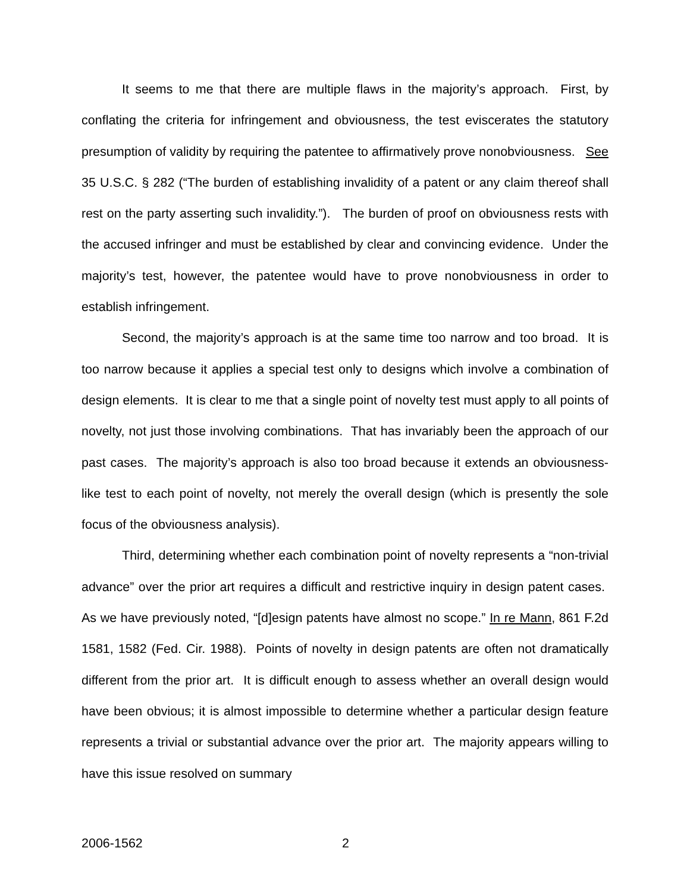It seems to me that there are multiple flaws in the majority’s approach. First, by conflating the criteria for infringement and obviousness, the test eviscerates the statutory presumption of validity by requiring the patentee to affirmatively prove nonobviousness. See 35 U.S.C. § 282 (“The burden of establishing invalidity of a patent or any claim thereof shall rest on the party asserting such invalidity.”). The burden of proof on obviousness rests with the accused infringer and must be established by clear and convincing evidence. Under the majority’s test, however, the patentee would have to prove nonobviousness in order to establish infringement.
Second, the majority’s approach is at the same time too narrow and too broad. It is too narrow because it applies a special test only to designs which involve a combination of design elements. It is clear to me that a single point of novelty test must apply to all points of novelty, not just those involving combinations. That has invariably been the approach of our past cases. The majority’s approach is also too broad because it extends an obviousness-like test to each point of novelty, not merely the overall design (which is presently the sole focus of the obviousness analysis).
Third, determining whether each combination point of novelty represents a “non-trivial advance” over the prior art requires a difficult and restrictive inquiry in design patent cases. As we have previously noted, “[d]esign patents have almost no scope.” In re Mann, 861 F.2d 1581, 1582 (Fed. Cir. 1988). Points of novelty in design patents are often not dramatically different from the prior art. It is difficult enough to assess whether an overall design would have been obvious; it is almost impossible to determine whether a particular design feature represents a trivial or substantial advance over the prior art. The majority appears willing to have this issue resolved on summary
2006-1562 2